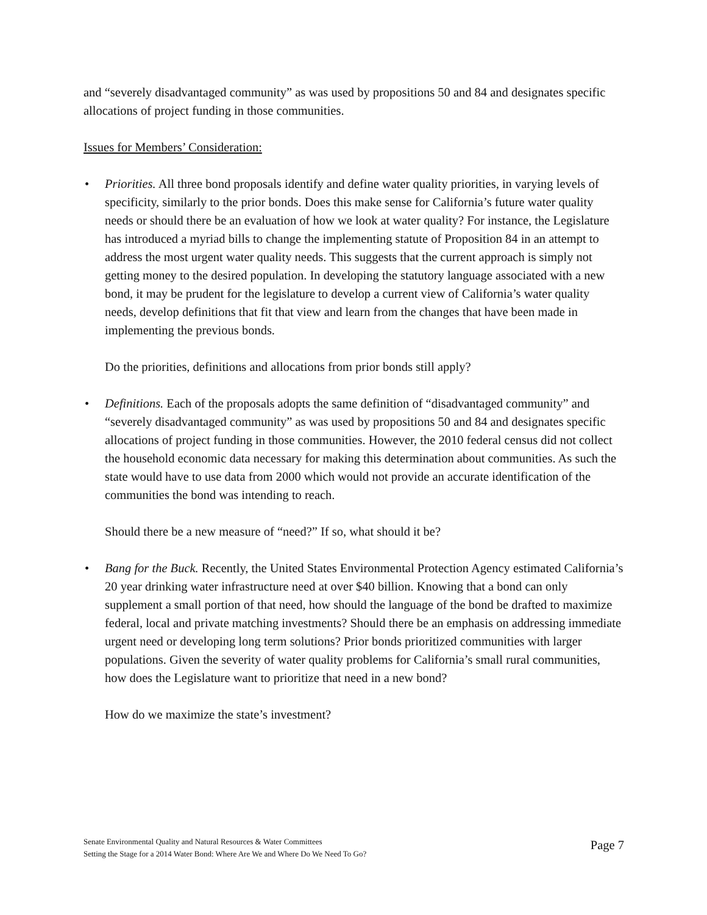and “severely disadvantaged community” as was used by propositions 50 and 84 and designates specific allocations of project funding in those communities.
Issues for Members’ Consideration:
• Priorities. All three bond proposals identify and define water quality priorities, in varying levels of specificity, similarly to the prior bonds. Does this make sense for California’s future water quality needs or should there be an evaluation of how we look at water quality? For instance, the Legislature has introduced a myriad bills to change the implementing statute of Proposition 84 in an attempt to address the most urgent water quality needs. This suggests that the current approach is simply not getting money to the desired population. In developing the statutory language associated with a new bond, it may be prudent for the legislature to develop a current view of California’s water quality needs, develop definitions that fit that view and learn from the changes that have been made in implementing the previous bonds.
Do the priorities, definitions and allocations from prior bonds still apply?
• Definitions. Each of the proposals adopts the same definition of “disadvantaged community” and “severely disadvantaged community” as was used by propositions 50 and 84 and designates specific allocations of project funding in those communities. However, the 2010 federal census did not collect the household economic data necessary for making this determination about communities. As such the state would have to use data from 2000 which would not provide an accurate identification of the communities the bond was intending to reach.
Should there be a new measure of “need?” If so, what should it be?
• Bang for the Buck. Recently, the United States Environmental Protection Agency estimated California’s 20 year drinking water infrastructure need at over $40 billion. Knowing that a bond can only supplement a small portion of that need, how should the language of the bond be drafted to maximize federal, local and private matching investments? Should there be an emphasis on addressing immediate urgent need or developing long term solutions? Prior bonds prioritized communities with larger populations. Given the severity of water quality problems for California’s small rural communities, how does the Legislature want to prioritize that need in a new bond?
How do we maximize the state’s investment?
Senate Environmental Quality and Natural Resources & Water Committees
Setting the Stage for a 2014 Water Bond: Where Are We and Where Do We Need To Go?
Page 7